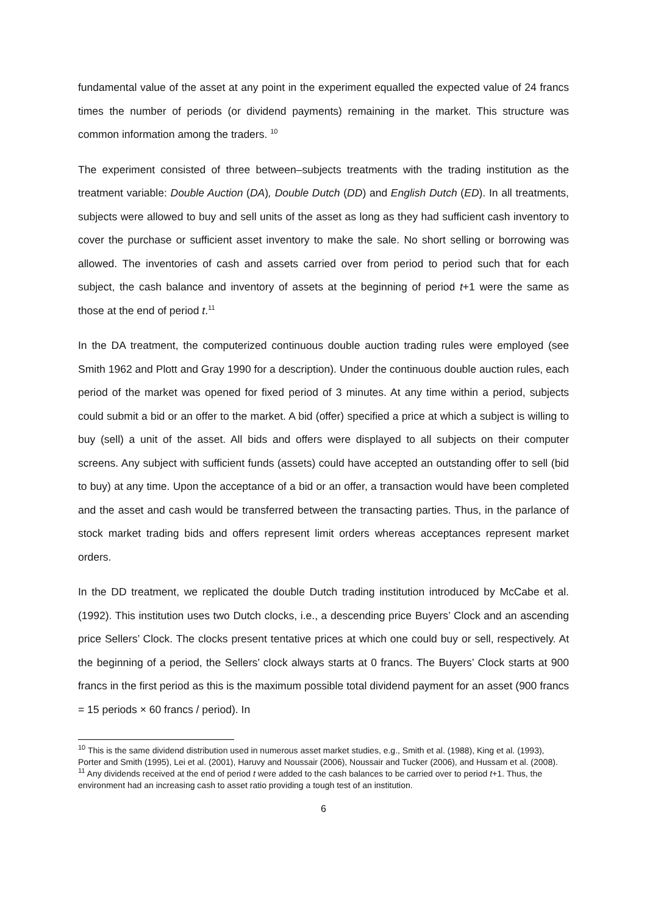fundamental value of the asset at any point in the experiment equalled the expected value of 24 francs times the number of periods (or dividend payments) remaining in the market. This structure was common information among the traders. <sup>10</sup>
The experiment consisted of three between–subjects treatments with the trading institution as the treatment variable: Double Auction (DA), Double Dutch (DD) and English Dutch (ED). In all treatments, subjects were allowed to buy and sell units of the asset as long as they had sufficient cash inventory to cover the purchase or sufficient asset inventory to make the sale. No short selling or borrowing was allowed. The inventories of cash and assets carried over from period to period such that for each subject, the cash balance and inventory of assets at the beginning of period t+1 were the same as those at the end of period t.<sup>11</sup>
In the DA treatment, the computerized continuous double auction trading rules were employed (see Smith 1962 and Plott and Gray 1990 for a description). Under the continuous double auction rules, each period of the market was opened for fixed period of 3 minutes. At any time within a period, subjects could submit a bid or an offer to the market. A bid (offer) specified a price at which a subject is willing to buy (sell) a unit of the asset. All bids and offers were displayed to all subjects on their computer screens. Any subject with sufficient funds (assets) could have accepted an outstanding offer to sell (bid to buy) at any time. Upon the acceptance of a bid or an offer, a transaction would have been completed and the asset and cash would be transferred between the transacting parties. Thus, in the parlance of stock market trading bids and offers represent limit orders whereas acceptances represent market orders.
In the DD treatment, we replicated the double Dutch trading institution introduced by McCabe et al. (1992). This institution uses two Dutch clocks, i.e., a descending price Buyers’ Clock and an ascending price Sellers’ Clock. The clocks present tentative prices at which one could buy or sell, respectively. At the beginning of a period, the Sellers’ clock always starts at 0 francs. The Buyers’ Clock starts at 900 francs in the first period as this is the maximum possible total dividend payment for an asset (900 francs = 15 periods × 60 francs / period). In
<sup>10</sup> This is the same dividend distribution used in numerous asset market studies, e.g., Smith et al. (1988), King et al. (1993), Porter and Smith (1995), Lei et al. (2001), Haruvy and Noussair (2006), Noussair and Tucker (2006), and Hussam et al. (2008).
<sup>11</sup> Any dividends received at the end of period t were added to the cash balances to be carried over to period t+1. Thus, the environment had an increasing cash to asset ratio providing a tough test of an institution.
6